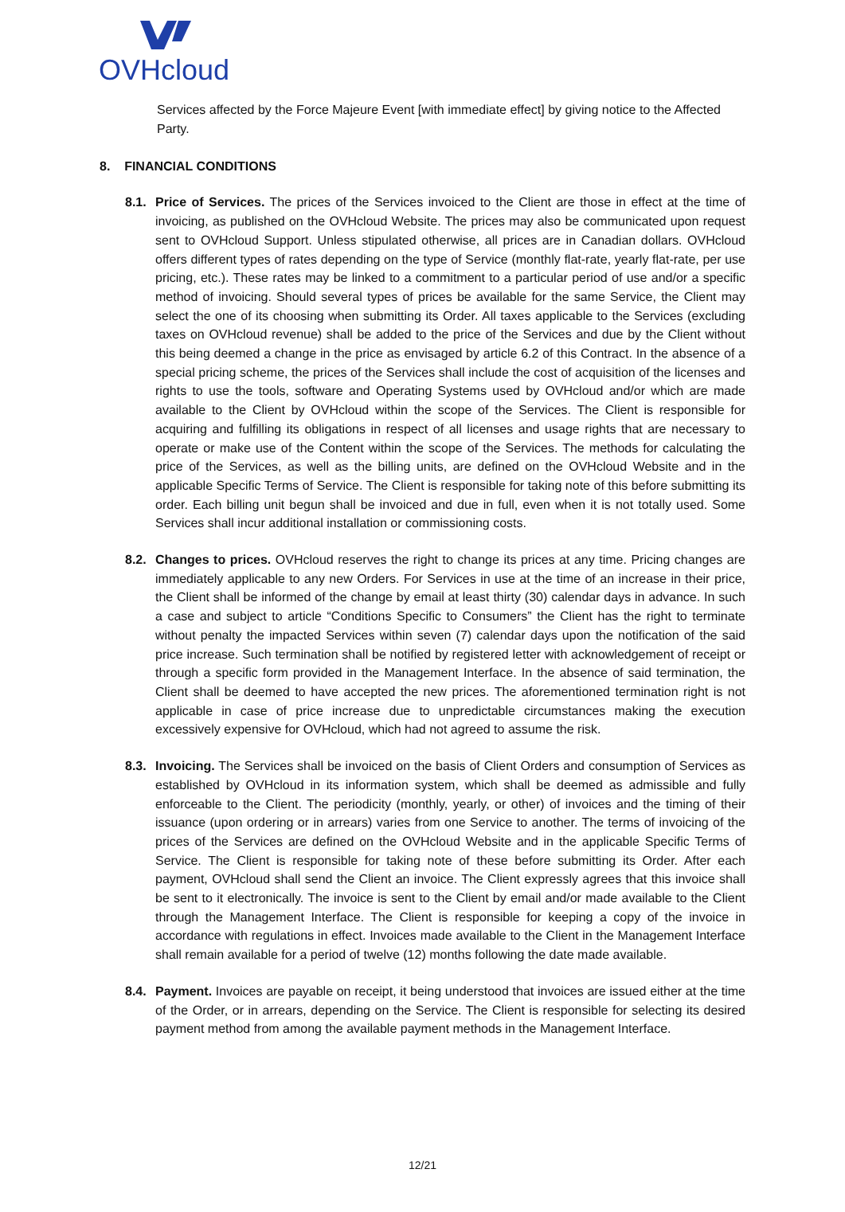OVHcloud
Services affected by the Force Majeure Event [with immediate effect] by giving notice to the Affected Party.
8. FINANCIAL CONDITIONS
8.1.
Price of Services. The prices of the Services invoiced to the Client are those in effect at the time of invoicing, as published on the OVHcloud Website. The prices may also be communicated upon request sent to OVHcloud Support. Unless stipulated otherwise, all prices are in Canadian dollars. OVHcloud offers different types of rates depending on the type of Service (monthly flat-rate, yearly flat-rate, per use pricing, etc.). These rates may be linked to a commitment to a particular period of use and/or a specific method of invoicing. Should several types of prices be available for the same Service, the Client may select the one of its choosing when submitting its Order. All taxes applicable to the Services (excluding taxes on OVHcloud revenue) shall be added to the price of the Services and due by the Client without this being deemed a change in the price as envisaged by article 6.2 of this Contract. In the absence of a special pricing scheme, the prices of the Services shall include the cost of acquisition of the licenses and rights to use the tools, software and Operating Systems used by OVHcloud and/or which are made available to the Client by OVHcloud within the scope of the Services. The Client is responsible for acquiring and fulfilling its obligations in respect of all licenses and usage rights that are necessary to operate or make use of the Content within the scope of the Services. The methods for calculating the price of the Services, as well as the billing units, are defined on the OVHcloud Website and in the applicable Specific Terms of Service. The Client is responsible for taking note of this before submitting its order. Each billing unit begun shall be invoiced and due in full, even when it is not totally used. Some Services shall incur additional installation or commissioning costs.
8.2.
Changes to prices. OVHcloud reserves the right to change its prices at any time. Pricing changes are immediately applicable to any new Orders. For Services in use at the time of an increase in their price, the Client shall be informed of the change by email at least thirty (30) calendar days in advance. In such a case and subject to article “Conditions Specific to Consumers” the Client has the right to terminate without penalty the impacted Services within seven (7) calendar days upon the notification of the said price increase. Such termination shall be notified by registered letter with acknowledgement of receipt or through a specific form provided in the Management Interface. In the absence of said termination, the Client shall be deemed to have accepted the new prices. The aforementioned termination right is not applicable in case of price increase due to unpredictable circumstances making the execution excessively expensive for OVHcloud, which had not agreed to assume the risk.
8.3.
Invoicing. The Services shall be invoiced on the basis of Client Orders and consumption of Services as established by OVHcloud in its information system, which shall be deemed as admissible and fully enforceable to the Client. The periodicity (monthly, yearly, or other) of invoices and the timing of their issuance (upon ordering or in arrears) varies from one Service to another. The terms of invoicing of the prices of the Services are defined on the OVHcloud Website and in the applicable Specific Terms of Service. The Client is responsible for taking note of these before submitting its Order. After each payment, OVHcloud shall send the Client an invoice. The Client expressly agrees that this invoice shall be sent to it electronically. The invoice is sent to the Client by email and/or made available to the Client through the Management Interface. The Client is responsible for keeping a copy of the invoice in accordance with regulations in effect. Invoices made available to the Client in the Management Interface shall remain available for a period of twelve (12) months following the date made available.
8.4.
Payment. Invoices are payable on receipt, it being understood that invoices are issued either at the time of the Order, or in arrears, depending on the Service. The Client is responsible for selecting its desired payment method from among the available payment methods in the Management Interface.
12/21